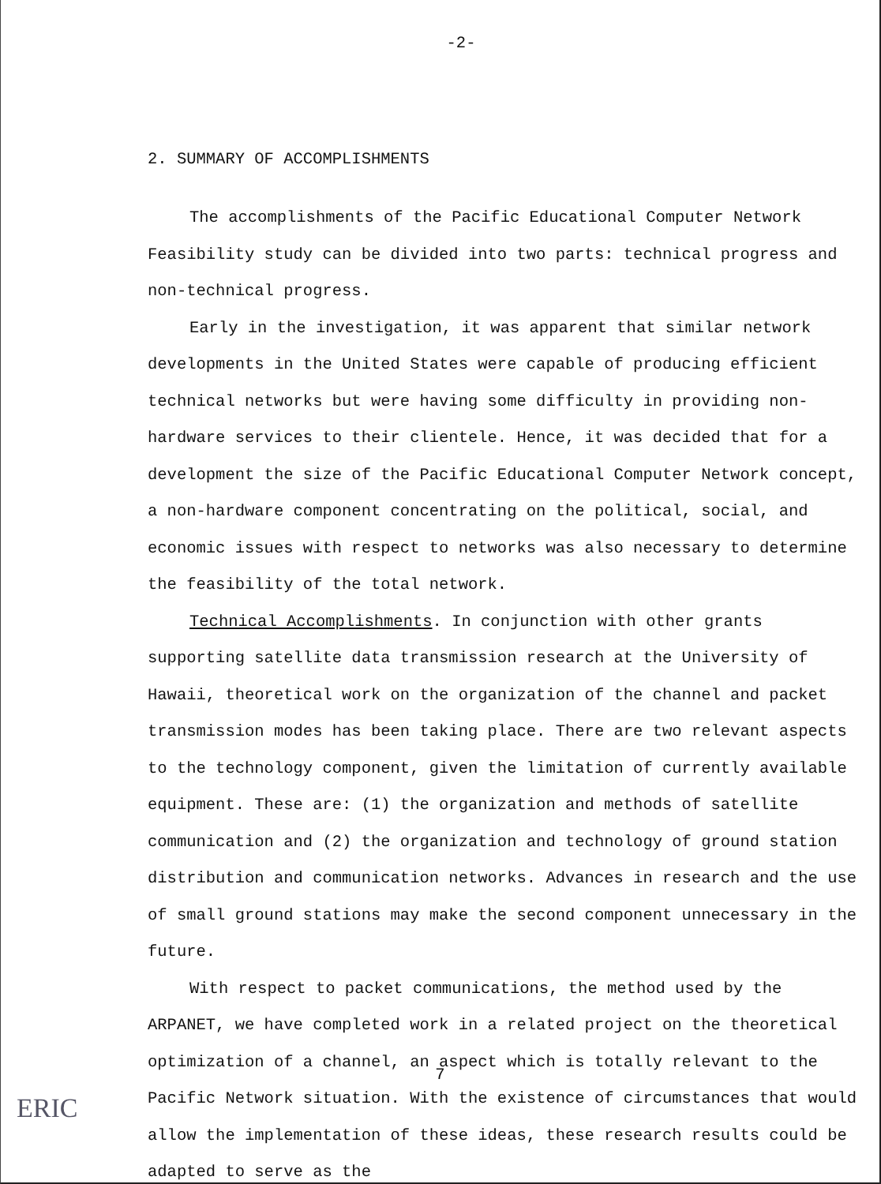-2-
2. SUMMARY OF ACCOMPLISHMENTS
The accomplishments of the Pacific Educational Computer Network Feasibility study can be divided into two parts: technical progress and non-technical progress.
Early in the investigation, it was apparent that similar network developments in the United States were capable of producing efficient technical networks but were having some difficulty in providing non-hardware services to their clientele. Hence, it was decided that for a development the size of the Pacific Educational Computer Network concept, a non-hardware component concentrating on the political, social, and economic issues with respect to networks was also necessary to determine the feasibility of the total network.
Technical Accomplishments. In conjunction with other grants supporting satellite data transmission research at the University of Hawaii, theoretical work on the organization of the channel and packet transmission modes has been taking place. There are two relevant aspects to the technology component, given the limitation of currently available equipment. These are: (1) the organization and methods of satellite communication and (2) the organization and technology of ground station distribution and communication networks. Advances in research and the use of small ground stations may make the second component unnecessary in the future.
With respect to packet communications, the method used by the ARPANET, we have completed work in a related project on the theoretical optimization of a channel, an aspect which is totally relevant to the Pacific Network situation. With the existence of circumstances that would allow the implementation of these ideas, these research results could be adapted to serve as the
7
ERIC